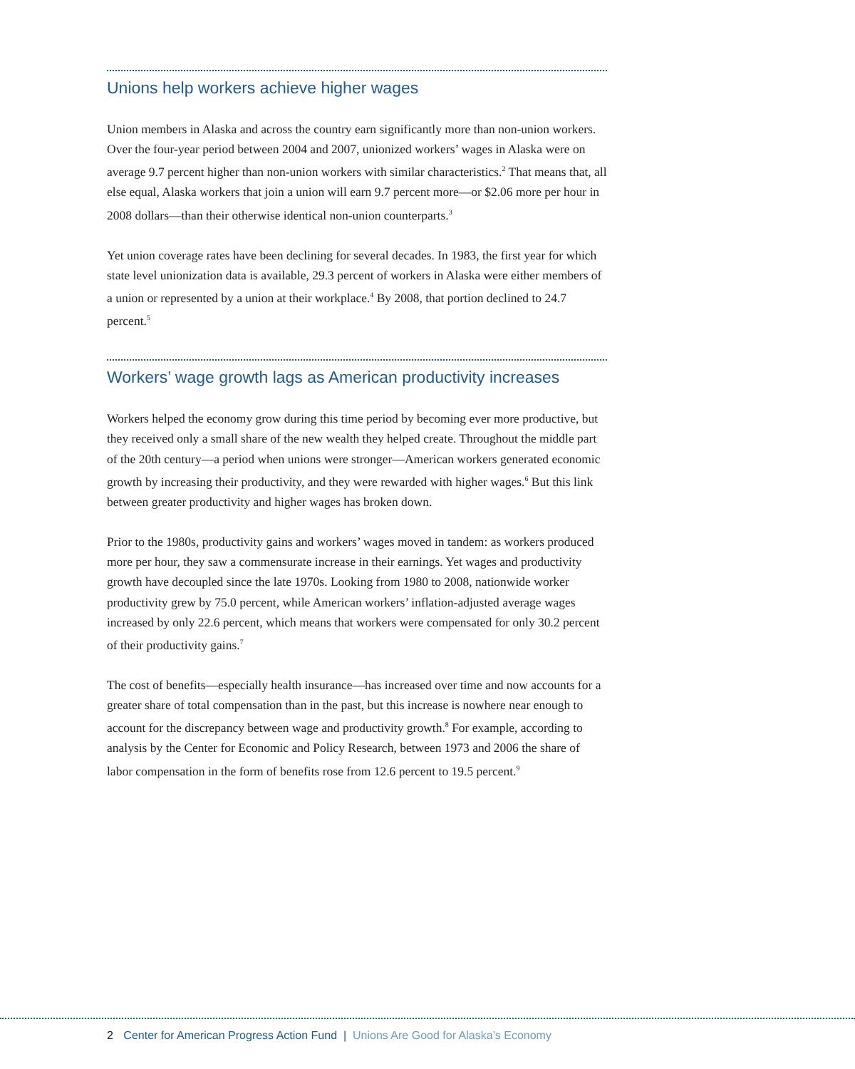Unions help workers achieve higher wages
Union members in Alaska and across the country earn significantly more than non-union workers. Over the four-year period between 2004 and 2007, unionized workers’ wages in Alaska were on average 9.7 percent higher than non-union workers with similar charac­teristics.<sup>2</sup> That means that, all else equal, Alaska workers that join a union will earn 9.7 percent more—or $2.06 more per hour in 2008 dollars—than their otherwise identical non-union counterparts.<sup>3</sup>
Yet union coverage rates have been declining for several decades. In 1983, the first year for which state level unionization data is available, 29.3 percent of workers in Alaska were either members of a union or represented by a union at their workplace.<sup>4</sup> By 2008, that portion declined to 24.7 percent.<sup>5</sup>
Workers’ wage growth lags as American productivity increases
Workers helped the economy grow during this time period by becoming ever more productive, but they received only a small share of the new wealth they helped create. Throughout the middle part of the 20th century—a period when unions were stronger—American workers generated economic growth by increasing their productivity, and they were rewarded with higher wages.<sup>6</sup> But this link between greater productivity and higher wages has broken down.
Prior to the 1980s, productivity gains and workers’ wages moved in tandem: as workers produced more per hour, they saw a commensurate increase in their earnings. Yet wages and productivity growth have decoupled since the late 1970s. Looking from 1980 to 2008, nationwide worker productivity grew by 75.0 percent, while American workers’ inflation-adjusted average wages increased by only 22.6 percent, which means that workers were compensated for only 30.2 percent of their productivity gains.<sup>7</sup>
The cost of benefits—especially health insurance—has increased over time and now accounts for a greater share of total compensation than in the past, but this increase is nowhere near enough to account for the discrepancy between wage and productiv­ity growth.<sup>8</sup> For example, according to analysis by the Center for Economic and Policy Research, between 1973 and 2006 the share of labor compensation in the form of benefits rose from 12.6 percent to 19.5 percent.<sup>9</sup>
2 Center for American Progress Action Fund | Unions Are Good for Alaska’s Economy